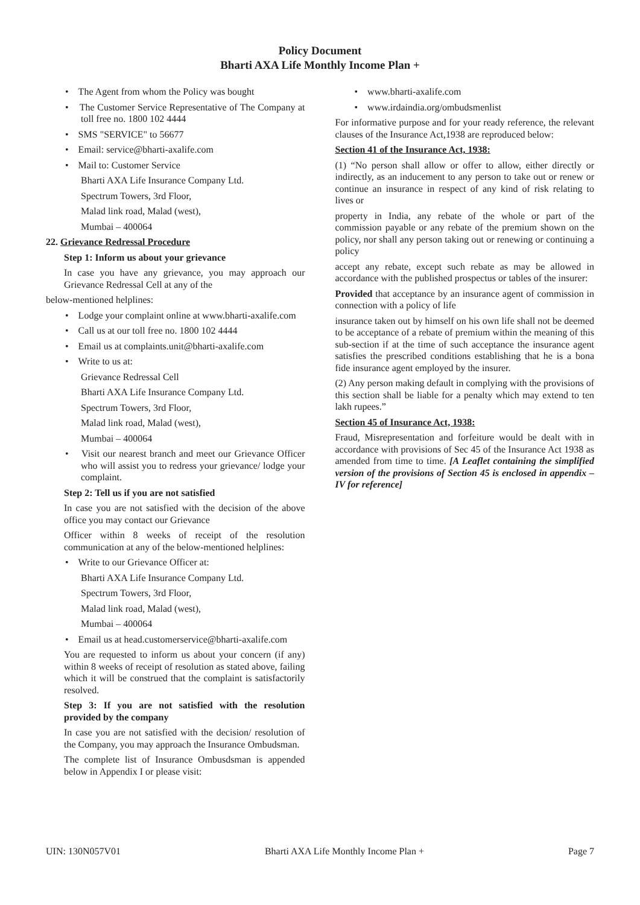Policy Document
Bharti AXA Life Monthly Income Plan +
• The Agent from whom the Policy was bought
• The Customer Service Representative of The Company at toll free no. 1800 102 4444
• SMS "SERVICE" to 56677
• Email: service@bharti-axalife.com
• Mail to: Customer Service
Bharti AXA Life Insurance Company Ltd.
Spectrum Towers, 3rd Floor,
Malad link road, Malad (west),
Mumbai – 400064
22. Grievance Redressal Procedure
Step 1: Inform us about your grievance
In case you have any grievance, you may approach our Grievance Redressal Cell at any of the
below-mentioned helplines:
• Lodge your complaint online at www.bharti-axalife.com
• Call us at our toll free no. 1800 102 4444
• Email us at complaints.unit@bharti-axalife.com
• Write to us at:
Grievance Redressal Cell
Bharti AXA Life Insurance Company Ltd.
Spectrum Towers, 3rd Floor,
Malad link road, Malad (west),
Mumbai – 400064
• Visit our nearest branch and meet our Grievance Officer who will assist you to redress your grievance/ lodge your complaint.
Step 2: Tell us if you are not satisfied
In case you are not satisfied with the decision of the above office you may contact our Grievance
Officer within 8 weeks of receipt of the resolution communication at any of the below-mentioned helplines:
• Write to our Grievance Officer at:
Bharti AXA Life Insurance Company Ltd.
Spectrum Towers, 3rd Floor,
Malad link road, Malad (west),
Mumbai – 400064
• Email us at head.customerservice@bharti-axalife.com
You are requested to inform us about your concern (if any) within 8 weeks of receipt of resolution as stated above, failing which it will be construed that the complaint is satisfactorily resolved.
Step 3: If you are not satisfied with the resolution provided by the company
In case you are not satisfied with the decision/ resolution of the Company, you may approach the Insurance Ombudsman.
The complete list of Insurance Ombusdsman is appended below in Appendix I or please visit:
• www.bharti-axalife.com
• www.irdaindia.org/ombudsmenlist
For informative purpose and for your ready reference, the relevant clauses of the Insurance Act,1938 are reproduced below:
Section 41 of the Insurance Act, 1938:
(1) “No person shall allow or offer to allow, either directly or indirectly, as an inducement to any person to take out or renew or continue an insurance in respect of any kind of risk relating to lives or
property in India, any rebate of the whole or part of the commission payable or any rebate of the premium shown on the policy, nor shall any person taking out or renewing or continuing a policy
accept any rebate, except such rebate as may be allowed in accordance with the published prospectus or tables of the insurer:
Provided that acceptance by an insurance agent of commission in connection with a policy of life
insurance taken out by himself on his own life shall not be deemed to be acceptance of a rebate of premium within the meaning of this sub-section if at the time of such acceptance the insurance agent satisfies the prescribed conditions establishing that he is a bona fide insurance agent employed by the insurer.
(2) Any person making default in complying with the provisions of this section shall be liable for a penalty which may extend to ten lakh rupees.”
Section 45 of Insurance Act, 1938:
Fraud, Misrepresentation and forfeiture would be dealt with in accordance with provisions of Sec 45 of the Insurance Act 1938 as amended from time to time. [A Leaflet containing the simplified version of the provisions of Section 45 is enclosed in appendix – IV for reference]
UIN: 130N057V01 Bharti AXA Life Monthly Income Plan + Page 7